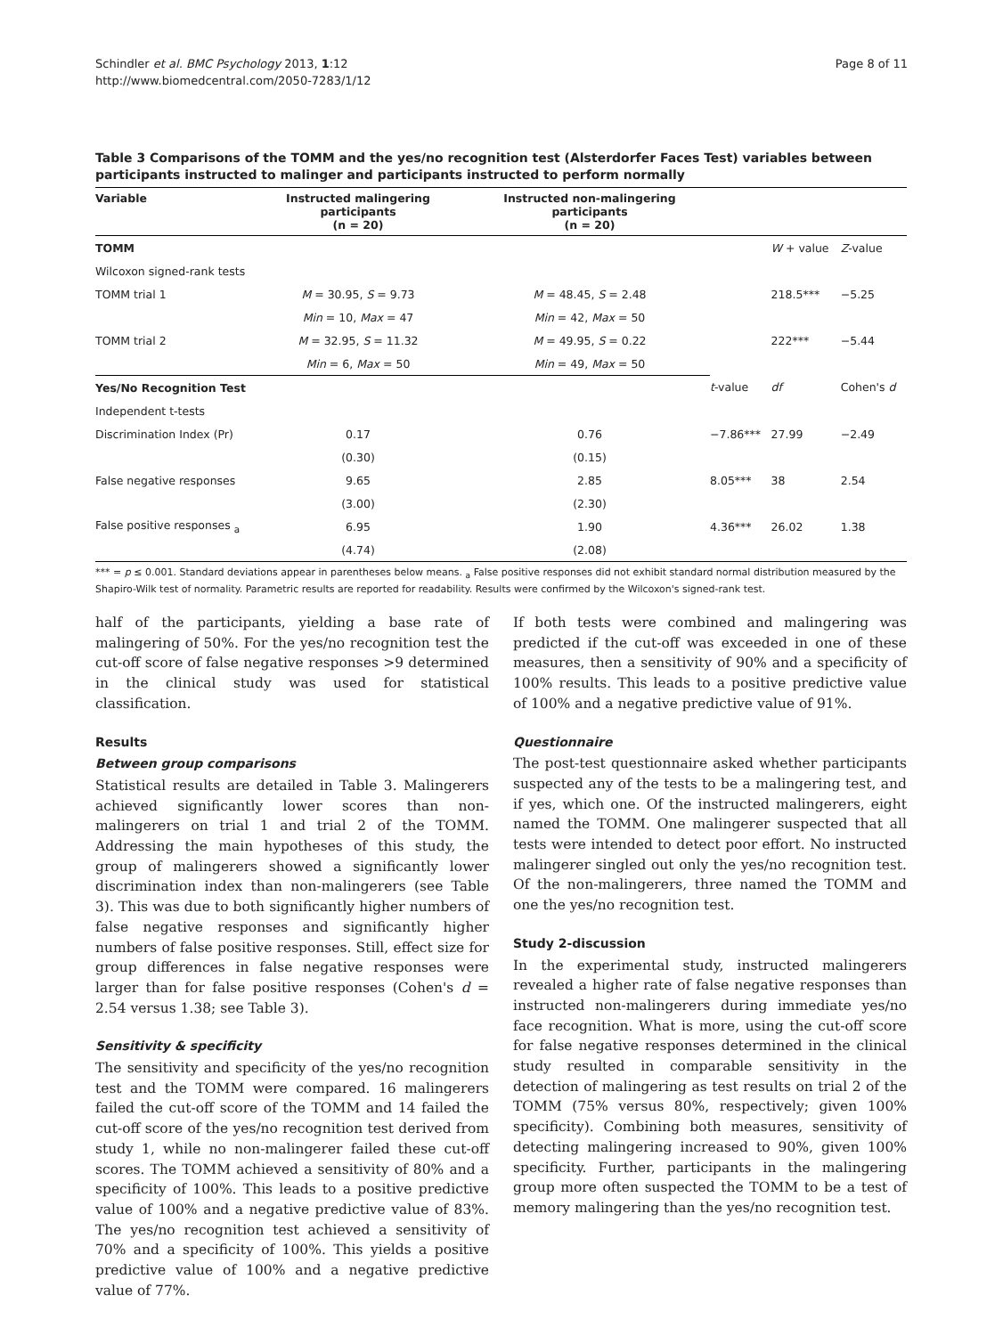Schindler et al. BMC Psychology 2013, 1:12
http://www.biomedcentral.com/2050-7283/1/12
Page 8 of 11
Table 3 Comparisons of the TOMM and the yes/no recognition test (Alsterdorfer Faces Test) variables between participants instructed to malinger and participants instructed to perform normally
| Variable | Instructed malingering participants (n = 20) | Instructed non-malingering participants (n = 20) | | | |
| --- | --- | --- | --- | --- | --- |
| TOMM | | | | W + value | Z -value |
| Wilcoxon signed-rank tests | | | | | |
| TOMM trial 1 | M = 30.95, S = 9.73 | M = 48.45, S = 2.48 | | 218.5*** | −5.25 |
| | Min = 10, Max = 47 | Min = 42, Max = 50 | | | |
| TOMM trial 2 | M = 32.95, S = 11.32 | M = 49.95, S = 0.22 | | 222*** | −5.44 |
| | Min = 6, Max = 50 | Min = 49, Max = 50 | | | |
| Yes/No Recognition Test | | | t -value | df | Cohen's d |
| Independent t-tests | | | | | |
| Discrimination Index (Pr) | 0.17 | 0.76 | −7.86*** | 27.99 | −2.49 |
| | (0.30) | (0.15) | | | |
| False negative responses | 9.65 | 2.85 | 8.05*** | 38 | 2.54 |
| | (3.00) | (2.30) | | | |
| False positive responses <sub>a</sub> | 6.95 | 1.90 | 4.36*** | 26.02 | 1.38 |
| | (4.74) | (2.08) | | | |
*** = p ≤ 0.001. Standard deviations appear in parentheses below means. <sub>a</sub> False positive responses did not exhibit standard normal distribution measured by the Shapiro-Wilk test of normality. Parametric results are reported for readability. Results were confirmed by the Wilcoxon's signed-rank test.
half of the participants, yielding a base rate of malingering of 50%. For the yes/no recognition test the cut-off score of false negative responses >9 determined in the clinical study was used for statistical classification.
Results
Between group comparisons
Statistical results are detailed in Table 3. Malingerers achieved significantly lower scores than non-malingerers on trial 1 and trial 2 of the TOMM. Addressing the main hypotheses of this study, the group of malingerers showed a significantly lower discrimination index than non-malingerers (see Table 3). This was due to both significantly higher numbers of false negative responses and significantly higher numbers of false positive responses. Still, effect size for group differences in false negative responses were larger than for false positive responses (Cohen's d = 2.54 versus 1.38; see Table 3).
Sensitivity & specificity
The sensitivity and specificity of the yes/no recognition test and the TOMM were compared. 16 malingerers failed the cut-off score of the TOMM and 14 failed the cut-off score of the yes/no recognition test derived from study 1, while no non-malingerer failed these cut-off scores. The TOMM achieved a sensitivity of 80% and a specificity of 100%. This leads to a positive predictive value of 100% and a negative predictive value of 83%. The yes/no recognition test achieved a sensitivity of 70% and a specificity of 100%. This yields a positive predictive value of 100% and a negative predictive value of 77%.
If both tests were combined and malingering was predicted if the cut-off was exceeded in one of these measures, then a sensitivity of 90% and a specificity of 100% results. This leads to a positive predictive value of 100% and a negative predictive value of 91%.
Questionnaire
The post-test questionnaire asked whether participants suspected any of the tests to be a malingering test, and if yes, which one. Of the instructed malingerers, eight named the TOMM. One malingerer suspected that all tests were intended to detect poor effort. No instructed malingerer singled out only the yes/no recognition test. Of the non-malingerers, three named the TOMM and one the yes/no recognition test.
Study 2-discussion
In the experimental study, instructed malingerers revealed a higher rate of false negative responses than instructed non-malingerers during immediate yes/no face recognition. What is more, using the cut-off score for false negative responses determined in the clinical study resulted in comparable sensitivity in the detection of malingering as test results on trial 2 of the TOMM (75% versus 80%, respectively; given 100% specificity). Combining both measures, sensitivity of detecting malingering increased to 90%, given 100% specificity. Further, participants in the malingering group more often suspected the TOMM to be a test of memory malingering than the yes/no recognition test.